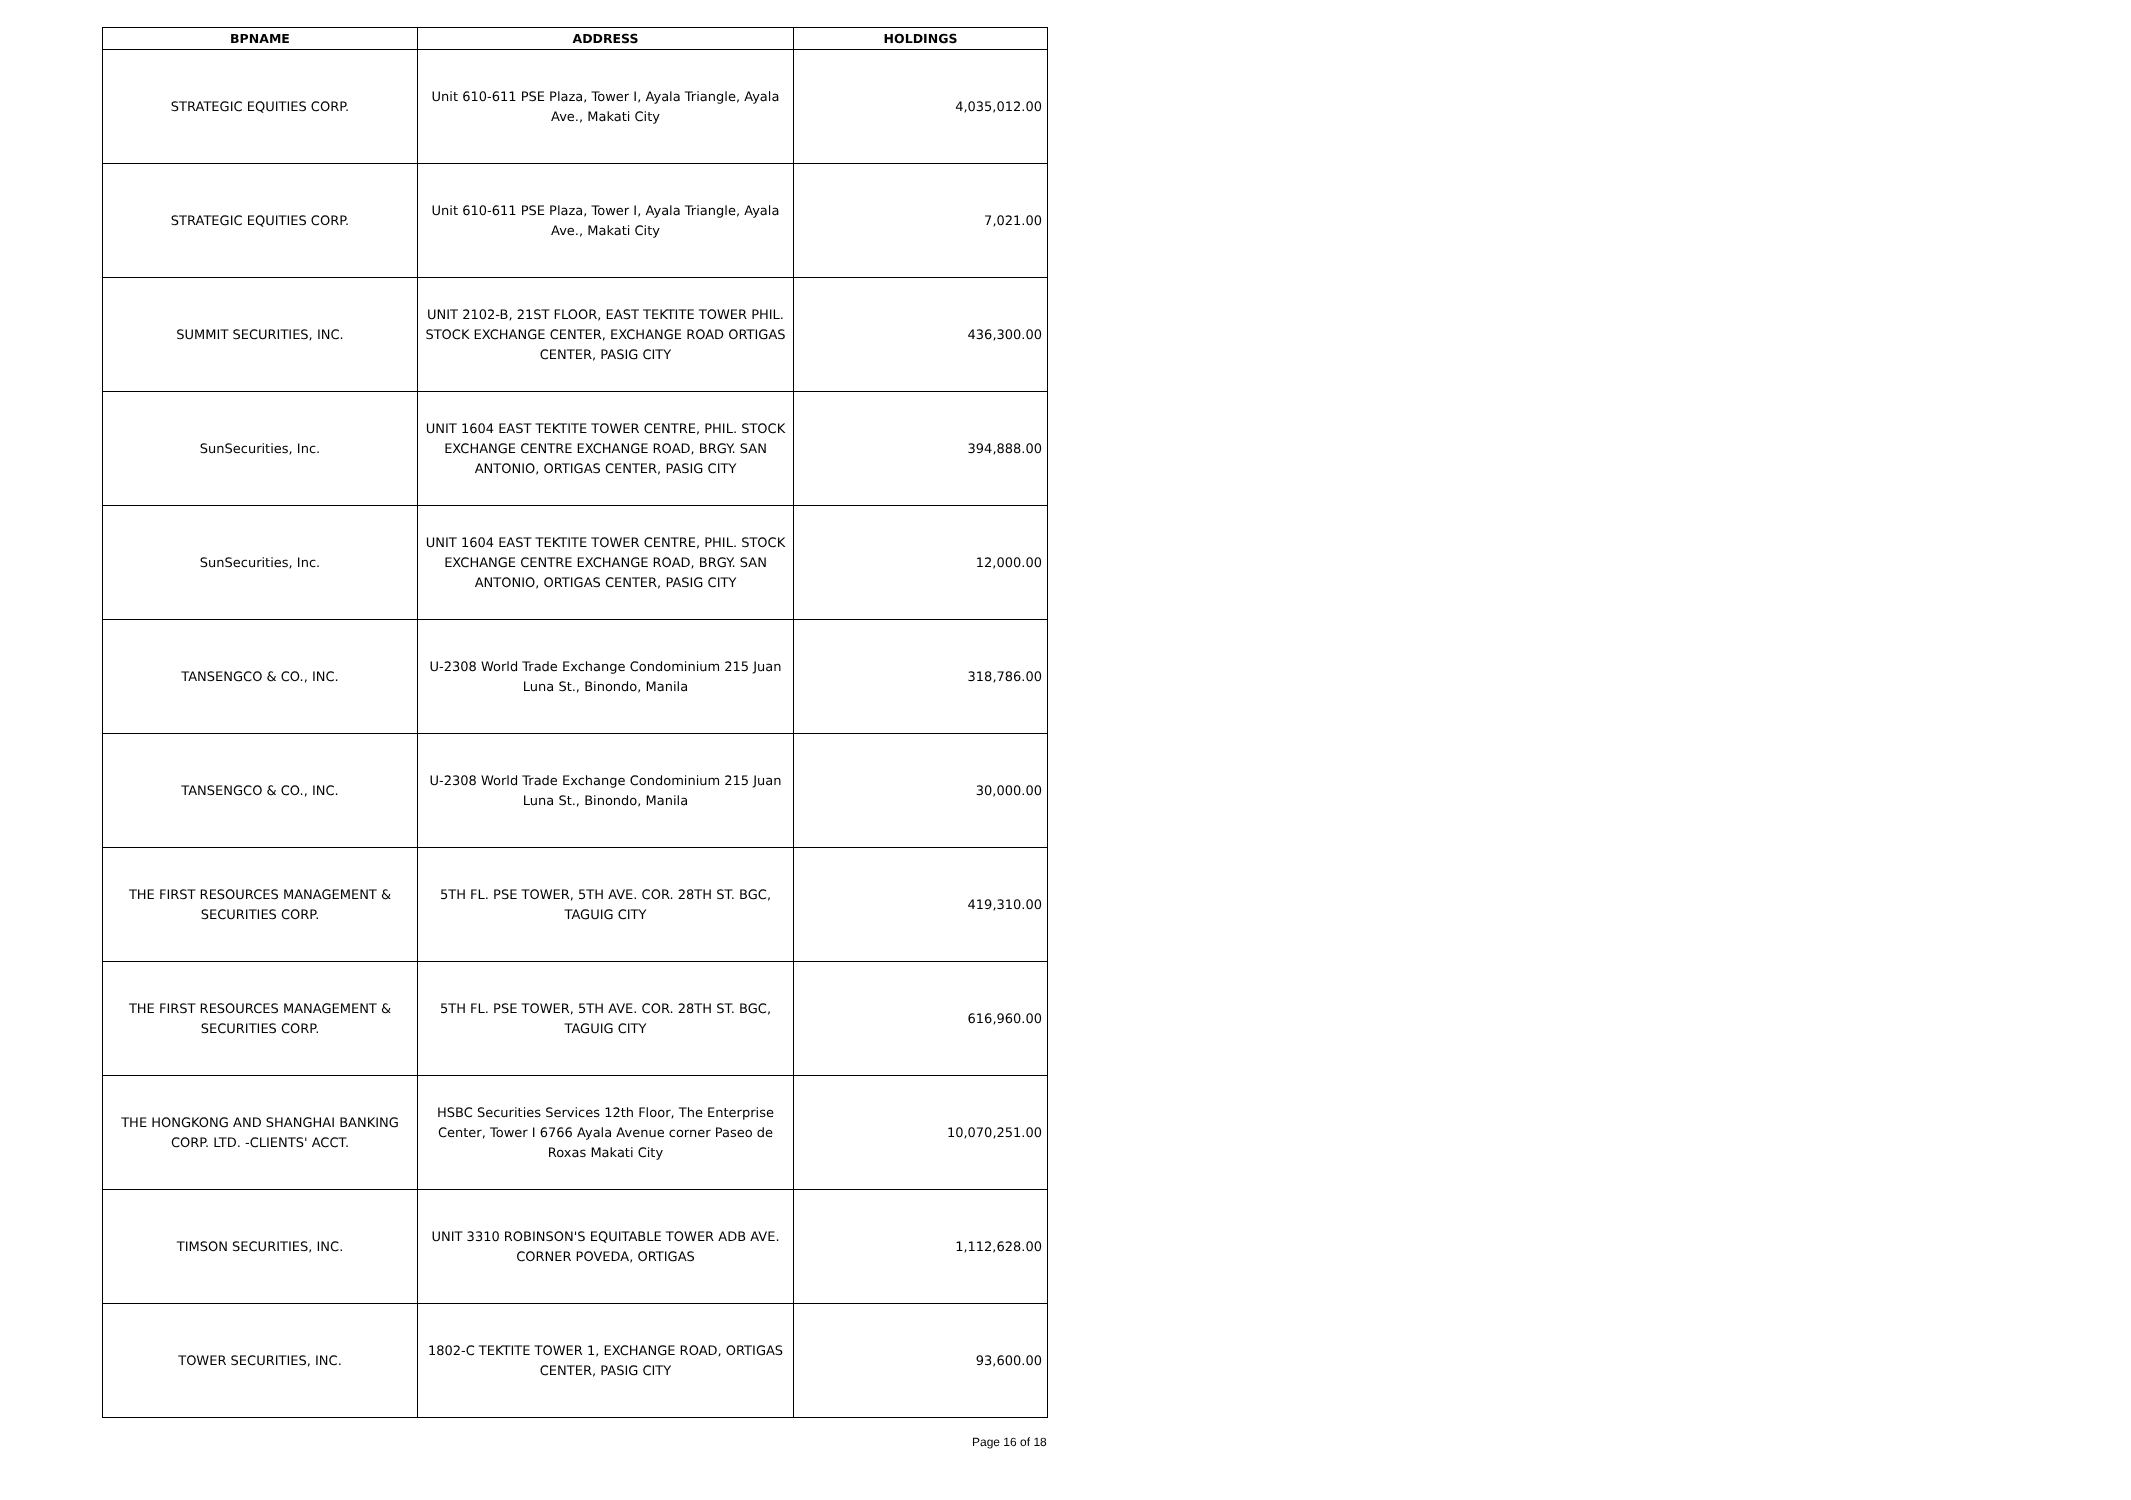| BPNAME | ADDRESS | HOLDINGS |
| --- | --- | --- |
| STRATEGIC EQUITIES CORP. | Unit 610-611 PSE Plaza, Tower I, Ayala Triangle, Ayala Ave., Makati City | 4,035,012.00 |
| STRATEGIC EQUITIES CORP. | Unit 610-611 PSE Plaza, Tower I, Ayala Triangle, Ayala Ave., Makati City | 7,021.00 |
| SUMMIT SECURITIES, INC. | UNIT 2102-B, 21ST FLOOR, EAST TEKTITE TOWER PHIL. STOCK EXCHANGE CENTER, EXCHANGE ROAD ORTIGAS CENTER, PASIG CITY | 436,300.00 |
| SunSecurities, Inc. | UNIT 1604 EAST TEKTITE TOWER CENTRE, PHIL. STOCK EXCHANGE CENTRE EXCHANGE ROAD, BRGY. SAN ANTONIO, ORTIGAS CENTER, PASIG CITY | 394,888.00 |
| SunSecurities, Inc. | UNIT 1604 EAST TEKTITE TOWER CENTRE, PHIL. STOCK EXCHANGE CENTRE EXCHANGE ROAD, BRGY. SAN ANTONIO, ORTIGAS CENTER, PASIG CITY | 12,000.00 |
| TANSENGCO & CO., INC. | U-2308 World Trade Exchange Condominium 215 Juan Luna St., Binondo, Manila | 318,786.00 |
| TANSENGCO & CO., INC. | U-2308 World Trade Exchange Condominium 215 Juan Luna St., Binondo, Manila | 30,000.00 |
| THE FIRST RESOURCES MANAGEMENT & SECURITIES CORP. | 5TH FL. PSE TOWER, 5TH AVE. COR. 28TH ST. BGC, TAGUIG CITY | 419,310.00 |
| THE FIRST RESOURCES MANAGEMENT & SECURITIES CORP. | 5TH FL. PSE TOWER, 5TH AVE. COR. 28TH ST. BGC, TAGUIG CITY | 616,960.00 |
| THE HONGKONG AND SHANGHAI BANKING CORP. LTD. -CLIENTS' ACCT. | HSBC Securities Services 12th Floor, The Enterprise Center, Tower I 6766 Ayala Avenue corner Paseo de Roxas Makati City | 10,070,251.00 |
| TIMSON SECURITIES, INC. | UNIT 3310 ROBINSON'S EQUITABLE TOWER ADB AVE. CORNER POVEDA, ORTIGAS | 1,112,628.00 |
| TOWER SECURITIES, INC. | 1802-C TEKTITE TOWER 1, EXCHANGE ROAD, ORTIGAS CENTER, PASIG CITY | 93,600.00 |
Page 16 of 18